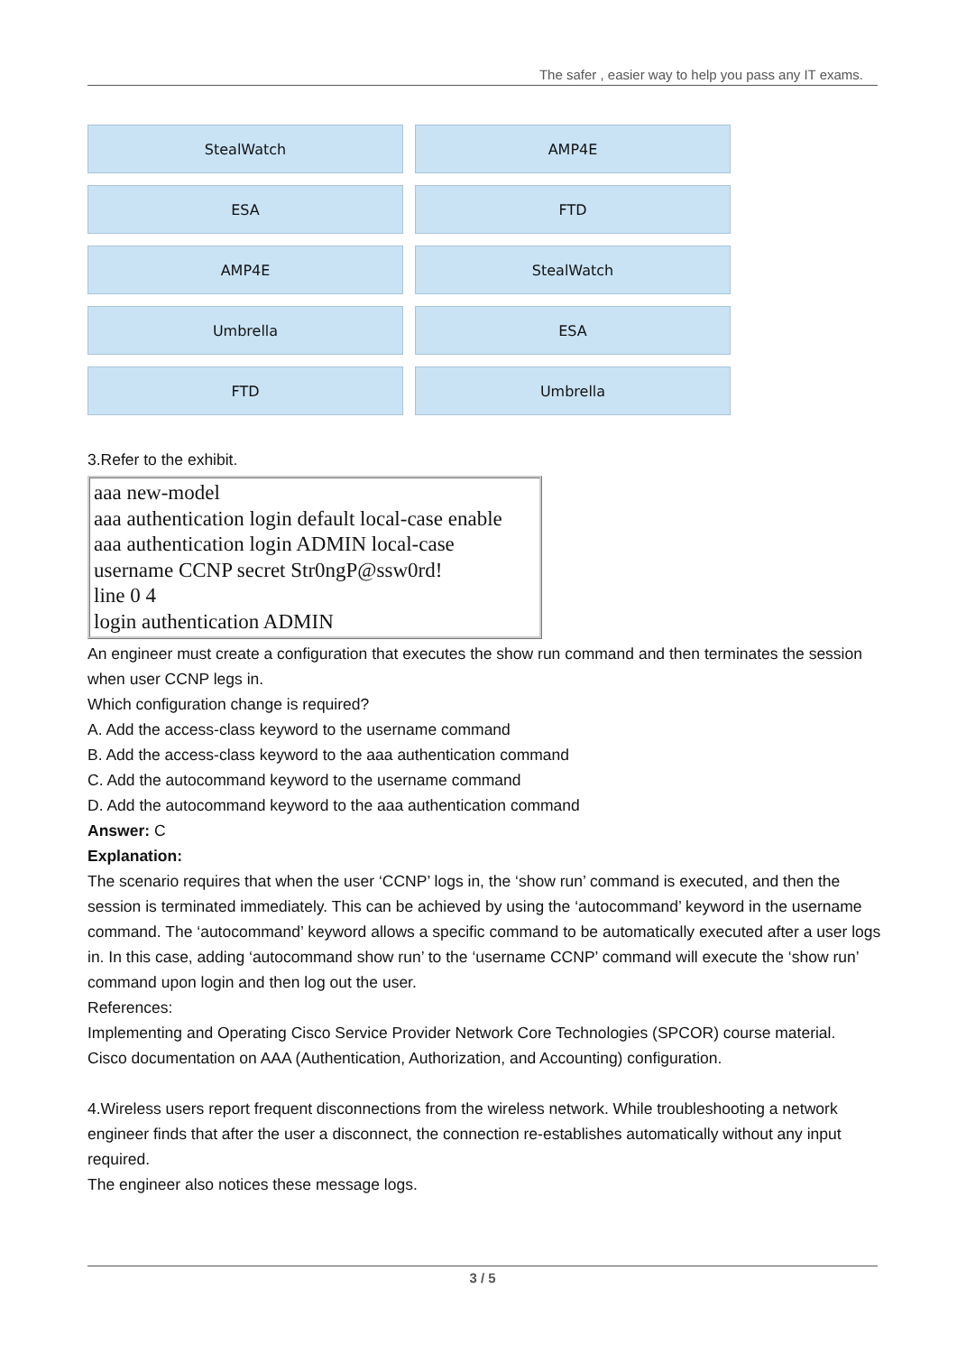The safer , easier way to help you pass any IT exams.
StealWatch
AMP4E
ESA
FTD
AMP4E
StealWatch
Umbrella
ESA
FTD
Umbrella
3.Refer to the exhibit.
aaa new-model
aaa authentication login default local-case enable
aaa authentication login ADMIN local-case
username CCNP secret Str0ngP@ssw0rd!
line 0 4
login authentication ADMIN
An engineer must create a configuration that executes the show run command and then terminates the session when user CCNP legs in.
Which configuration change is required?
A. Add the access-class keyword to the username command
B. Add the access-class keyword to the aaa authentication command
C. Add the autocommand keyword to the username command
D. Add the autocommand keyword to the aaa authentication command
Answer: C
Explanation:
The scenario requires that when the user ‘CCNP’ logs in, the ‘show run’ command is executed, and then the session is terminated immediately. This can be achieved by using the ‘autocommand’ keyword in the username command. The ‘autocommand’ keyword allows a specific command to be automatically executed after a user logs in. In this case, adding ‘autocommand show run’ to the ‘username CCNP’ command will execute the ‘show run’ command upon login and then log out the user.
References:
Implementing and Operating Cisco Service Provider Network Core Technologies (SPCOR) course material.
Cisco documentation on AAA (Authentication, Authorization, and Accounting) configuration.
4.Wireless users report frequent disconnections from the wireless network. While troubleshooting a network engineer finds that after the user a disconnect, the connection re-establishes automatically without any input required.
The engineer also notices these message logs.
3 / 5